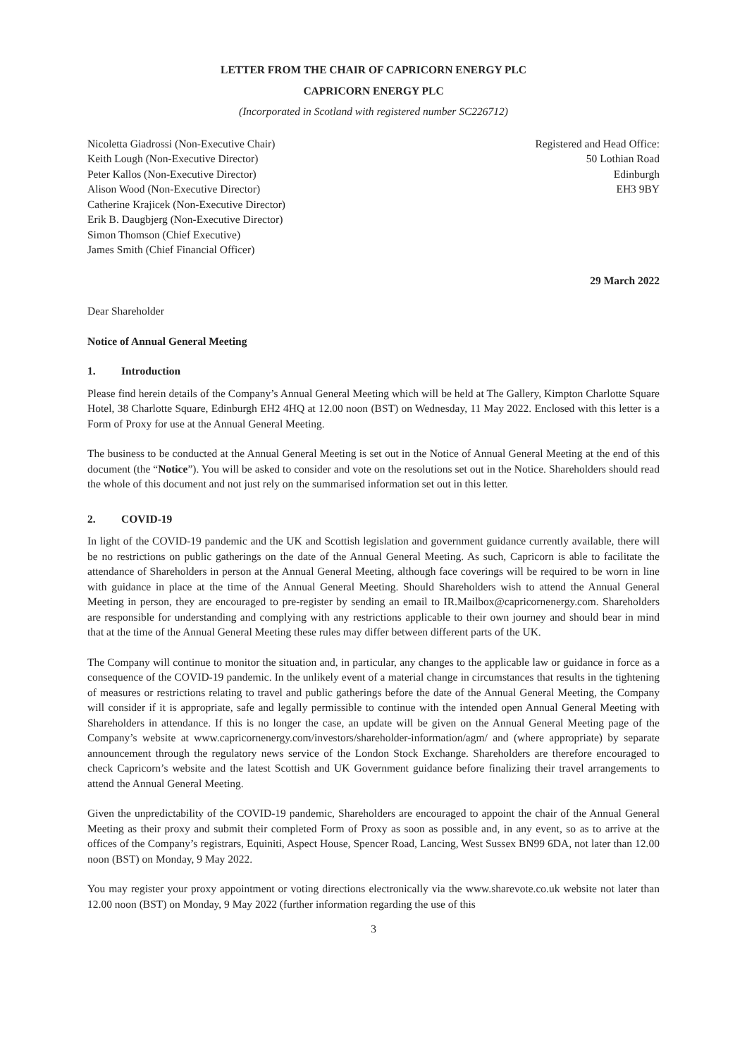LETTER FROM THE CHAIR OF CAPRICORN ENERGY PLC
CAPRICORN ENERGY PLC
(Incorporated in Scotland with registered number SC226712)
Nicoletta Giadrossi (Non-Executive Chair)
Keith Lough (Non-Executive Director)
Peter Kallos (Non-Executive Director)
Alison Wood (Non-Executive Director)
Catherine Krajicek (Non-Executive Director)
Erik B. Daugbjerg (Non-Executive Director)
Simon Thomson (Chief Executive)
James Smith (Chief Financial Officer)
Registered and Head Office:
50 Lothian Road
Edinburgh
EH3 9BY
29 March 2022
Dear Shareholder
Notice of Annual General Meeting
1. Introduction
Please find herein details of the Company’s Annual General Meeting which will be held at The Gallery, Kimpton Charlotte Square Hotel, 38 Charlotte Square, Edinburgh EH2 4HQ at 12.00 noon (BST) on Wednesday, 11 May 2022. Enclosed with this letter is a Form of Proxy for use at the Annual General Meeting.
The business to be conducted at the Annual General Meeting is set out in the Notice of Annual General Meeting at the end of this document (the “Notice”). You will be asked to consider and vote on the resolutions set out in the Notice. Shareholders should read the whole of this document and not just rely on the summarised information set out in this letter.
2. COVID-19
In light of the COVID-19 pandemic and the UK and Scottish legislation and government guidance currently available, there will be no restrictions on public gatherings on the date of the Annual General Meeting. As such, Capricorn is able to facilitate the attendance of Shareholders in person at the Annual General Meeting, although face coverings will be required to be worn in line with guidance in place at the time of the Annual General Meeting. Should Shareholders wish to attend the Annual General Meeting in person, they are encouraged to pre-register by sending an email to IR.Mailbox@capricornenergy.com. Shareholders are responsible for understanding and complying with any restrictions applicable to their own journey and should bear in mind that at the time of the Annual General Meeting these rules may differ between different parts of the UK.
The Company will continue to monitor the situation and, in particular, any changes to the applicable law or guidance in force as a consequence of the COVID-19 pandemic. In the unlikely event of a material change in circumstances that results in the tightening of measures or restrictions relating to travel and public gatherings before the date of the Annual General Meeting, the Company will consider if it is appropriate, safe and legally permissible to continue with the intended open Annual General Meeting with Shareholders in attendance. If this is no longer the case, an update will be given on the Annual General Meeting page of the Company’s website at www.capricornenergy.com/investors/shareholder-information/agm/ and (where appropriate) by separate announcement through the regulatory news service of the London Stock Exchange. Shareholders are therefore encouraged to check Capricorn’s website and the latest Scottish and UK Government guidance before finalizing their travel arrangements to attend the Annual General Meeting.
Given the unpredictability of the COVID-19 pandemic, Shareholders are encouraged to appoint the chair of the Annual General Meeting as their proxy and submit their completed Form of Proxy as soon as possible and, in any event, so as to arrive at the offices of the Company’s registrars, Equiniti, Aspect House, Spencer Road, Lancing, West Sussex BN99 6DA, not later than 12.00 noon (BST) on Monday, 9 May 2022.
You may register your proxy appointment or voting directions electronically via the www.sharevote.co.uk website not later than 12.00 noon (BST) on Monday, 9 May 2022 (further information regarding the use of this
3